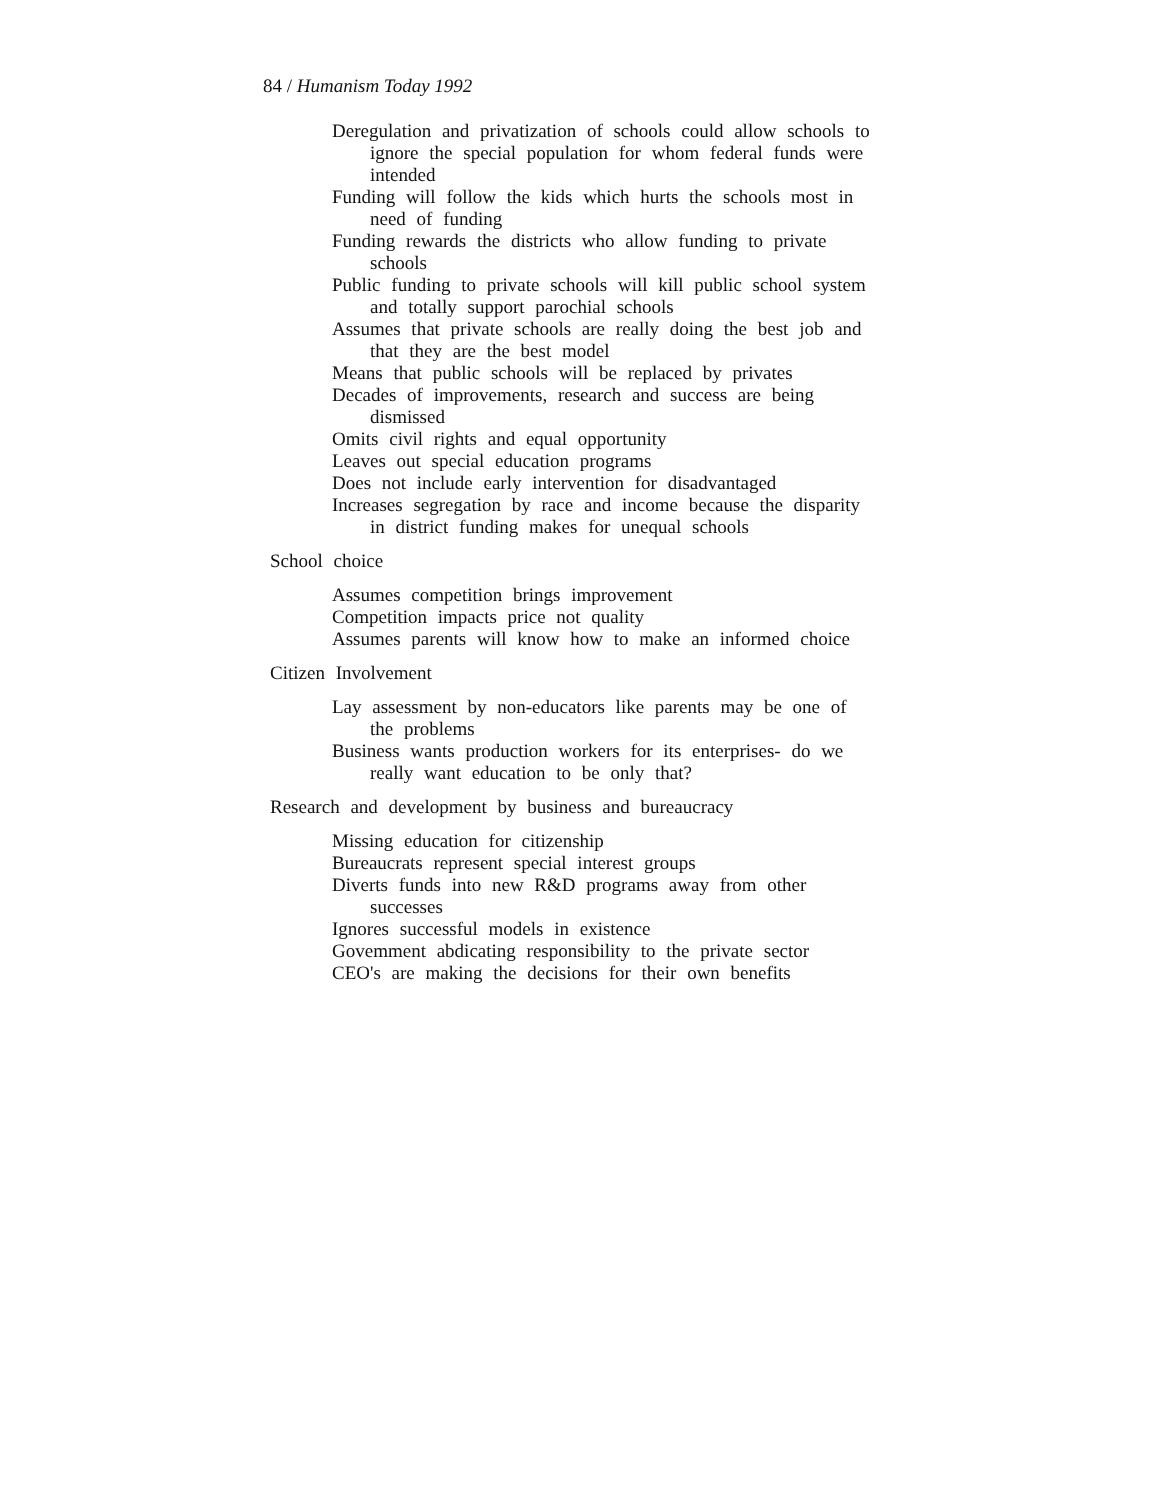84 / Humanism Today 1992
Deregulation and privatization of schools could allow schools to ignore the special population for whom federal funds were intended
Funding will follow the kids which hurts the schools most in need of funding
Funding rewards the districts who allow funding to private schools
Public funding to private schools will kill public school system and totally support parochial schools
Assumes that private schools are really doing the best job and that they are the best model
Means that public schools will be replaced by privates
Decades of improvements, research and success are being dismissed
Omits civil rights and equal opportunity
Leaves out special education programs
Does not include early intervention for disadvantaged
Increases segregation by race and income because the disparity in district funding makes for unequal schools
School choice
Assumes competition brings improvement
Competition impacts price not quality
Assumes parents will know how to make an informed choice
Citizen Involvement
Lay assessment by non-educators like parents may be one of the problems
Business wants production workers for its enterprises- do we really want education to be only that?
Research and development by business and bureaucracy
Missing education for citizenship
Bureaucrats represent special interest groups
Diverts funds into new R&D programs away from other successes
Ignores successful models in existence
Govemment abdicating responsibility to the private sector
CEO's are making the decisions for their own benefits